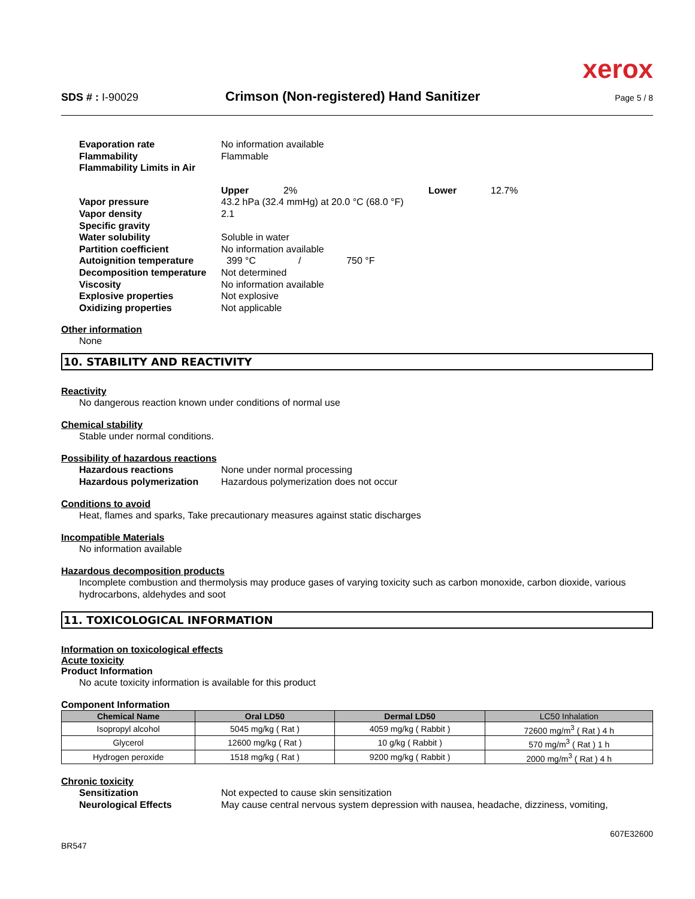xerox
SDS # : I-90029 Crimson (Non-registered) Hand Sanitizer Page 5 / 8
Evaporation rate No information available
Flammability Flammable
Flammability Limits in Air
Upper 2% Lower 12.7%
Vapor pressure 43.2 hPa (32.4 mmHg) at 20.0 °C (68.0 °F)
Vapor density 2.1
Specific gravity
Water solubility Soluble in water
Partition coefficient No information available
Autoignition temperature 399 °C / 750 °F
Decomposition temperature Not determined
Viscosity No information available
Explosive properties Not explosive
Oxidizing properties Not applicable
Other information
None
10. STABILITY AND REACTIVITY
Reactivity
No dangerous reaction known under conditions of normal use
Chemical stability
Stable under normal conditions.
Possibility of hazardous reactions
Hazardous reactions None under normal processing
Hazardous polymerization Hazardous polymerization does not occur
Conditions to avoid
Heat, flames and sparks, Take precautionary measures against static discharges
Incompatible Materials
No information available
Hazardous decomposition products
Incomplete combustion and thermolysis may produce gases of varying toxicity such as carbon monoxide, carbon dioxide, various hydrocarbons, aldehydes and soot
11. TOXICOLOGICAL INFORMATION
Information on toxicological effects
Acute toxicity
Product Information
No acute toxicity information is available for this product
Component Information
| Chemical Name | Oral LD50 | Dermal LD50 | LC50 Inhalation |
| --- | --- | --- | --- |
| Isopropyl alcohol | 5045 mg/kg ( Rat ) | 4059 mg/kg ( Rabbit ) | 72600 mg/m<sup>3</sup> ( Rat ) 4 h |
| Glycerol | 12600 mg/kg ( Rat ) | 10 g/kg ( Rabbit ) | 570 mg/m<sup>3</sup> ( Rat ) 1 h |
| Hydrogen peroxide | 1518 mg/kg ( Rat ) | 9200 mg/kg ( Rabbit ) | 2000 mg/m<sup>3</sup> ( Rat ) 4 h |
Chronic toxicity
Sensitization Not expected to cause skin sensitization
Neurological Effects May cause central nervous system depression with nausea, headache, dizziness, vomiting,
BR547 607E32600